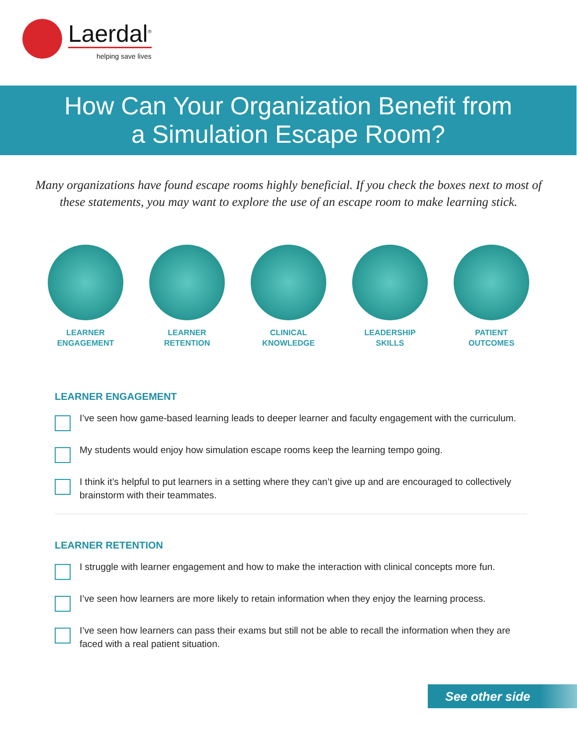Laerdal<sup>®</sup>
helping save lives
How Can Your Organization Benefit from
a Simulation Escape Room?
Many organizations have found escape rooms highly beneficial. If you check the boxes next to most of these statements, you may want to explore the use of an escape room to make learning stick.
LEARNER
ENGAGEMENT
LEARNER
RETENTION
CLINICAL
KNOWLEDGE
LEADERSHIP
SKILLS
PATIENT
OUTCOMES
LEARNER ENGAGEMENT
I’ve seen how game-based learning leads to deeper learner and faculty engagement with the curriculum.
My students would enjoy how simulation escape rooms keep the learning tempo going.
I think it’s helpful to put learners in a setting where they can’t give up and are encouraged to collectively brainstorm with their teammates.
LEARNER RETENTION
I struggle with learner engagement and how to make the interaction with clinical concepts more fun.
I’ve seen how learners are more likely to retain information when they enjoy the learning process.
I’ve seen how learners can pass their exams but still not be able to recall the information when they are faced with a real patient situation.
See other side